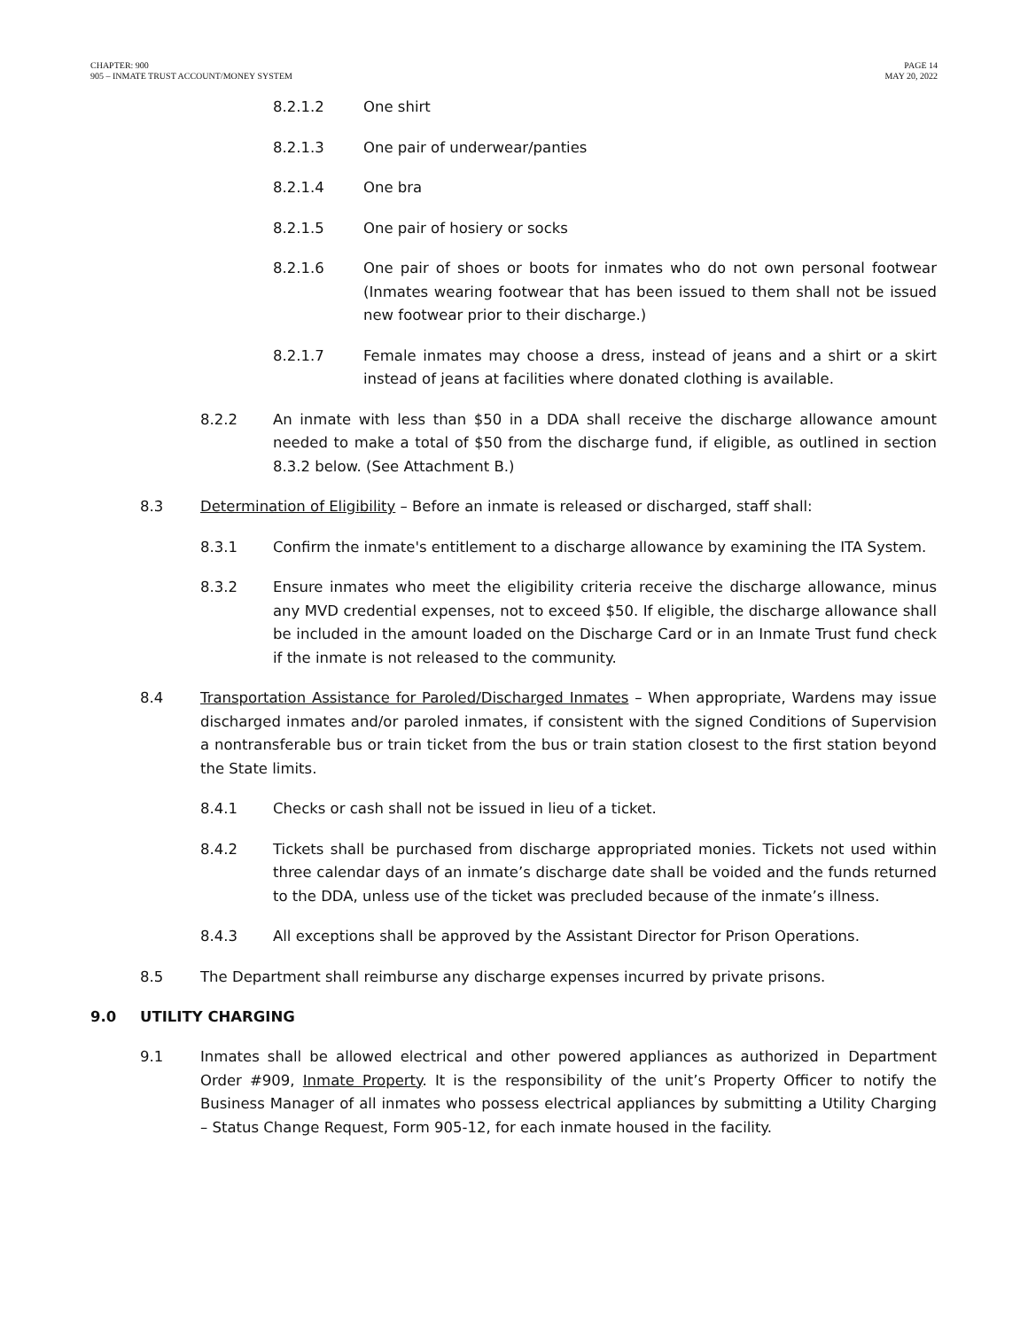CHAPTER: 900
905 – INMATE TRUST ACCOUNT/MONEY SYSTEM
PAGE 14
MAY 20, 2022
8.2.1.2 One shirt
8.2.1.3 One pair of underwear/panties
8.2.1.4 One bra
8.2.1.5 One pair of hosiery or socks
8.2.1.6 One pair of shoes or boots for inmates who do not own personal footwear (Inmates wearing footwear that has been issued to them shall not be issued new footwear prior to their discharge.)
8.2.1.7 Female inmates may choose a dress, instead of jeans and a shirt or a skirt instead of jeans at facilities where donated clothing is available.
8.2.2 An inmate with less than $50 in a DDA shall receive the discharge allowance amount needed to make a total of $50 from the discharge fund, if eligible, as outlined in section 8.3.2 below. (See Attachment B.)
8.3 Determination of Eligibility – Before an inmate is released or discharged, staff shall:
8.3.1 Confirm the inmate's entitlement to a discharge allowance by examining the ITA System.
8.3.2 Ensure inmates who meet the eligibility criteria receive the discharge allowance, minus any MVD credential expenses, not to exceed $50. If eligible, the discharge allowance shall be included in the amount loaded on the Discharge Card or in an Inmate Trust fund check if the inmate is not released to the community.
8.4 Transportation Assistance for Paroled/Discharged Inmates – When appropriate, Wardens may issue discharged inmates and/or paroled inmates, if consistent with the signed Conditions of Supervision a nontransferable bus or train ticket from the bus or train station closest to the first station beyond the State limits.
8.4.1 Checks or cash shall not be issued in lieu of a ticket.
8.4.2 Tickets shall be purchased from discharge appropriated monies. Tickets not used within three calendar days of an inmate’s discharge date shall be voided and the funds returned to the DDA, unless use of the ticket was precluded because of the inmate’s illness.
8.4.3 All exceptions shall be approved by the Assistant Director for Prison Operations.
8.5 The Department shall reimburse any discharge expenses incurred by private prisons.
9.0 UTILITY CHARGING
9.1 Inmates shall be allowed electrical and other powered appliances as authorized in Department Order #909, Inmate Property. It is the responsibility of the unit’s Property Officer to notify the Business Manager of all inmates who possess electrical appliances by submitting a Utility Charging – Status Change Request, Form 905-12, for each inmate housed in the facility.